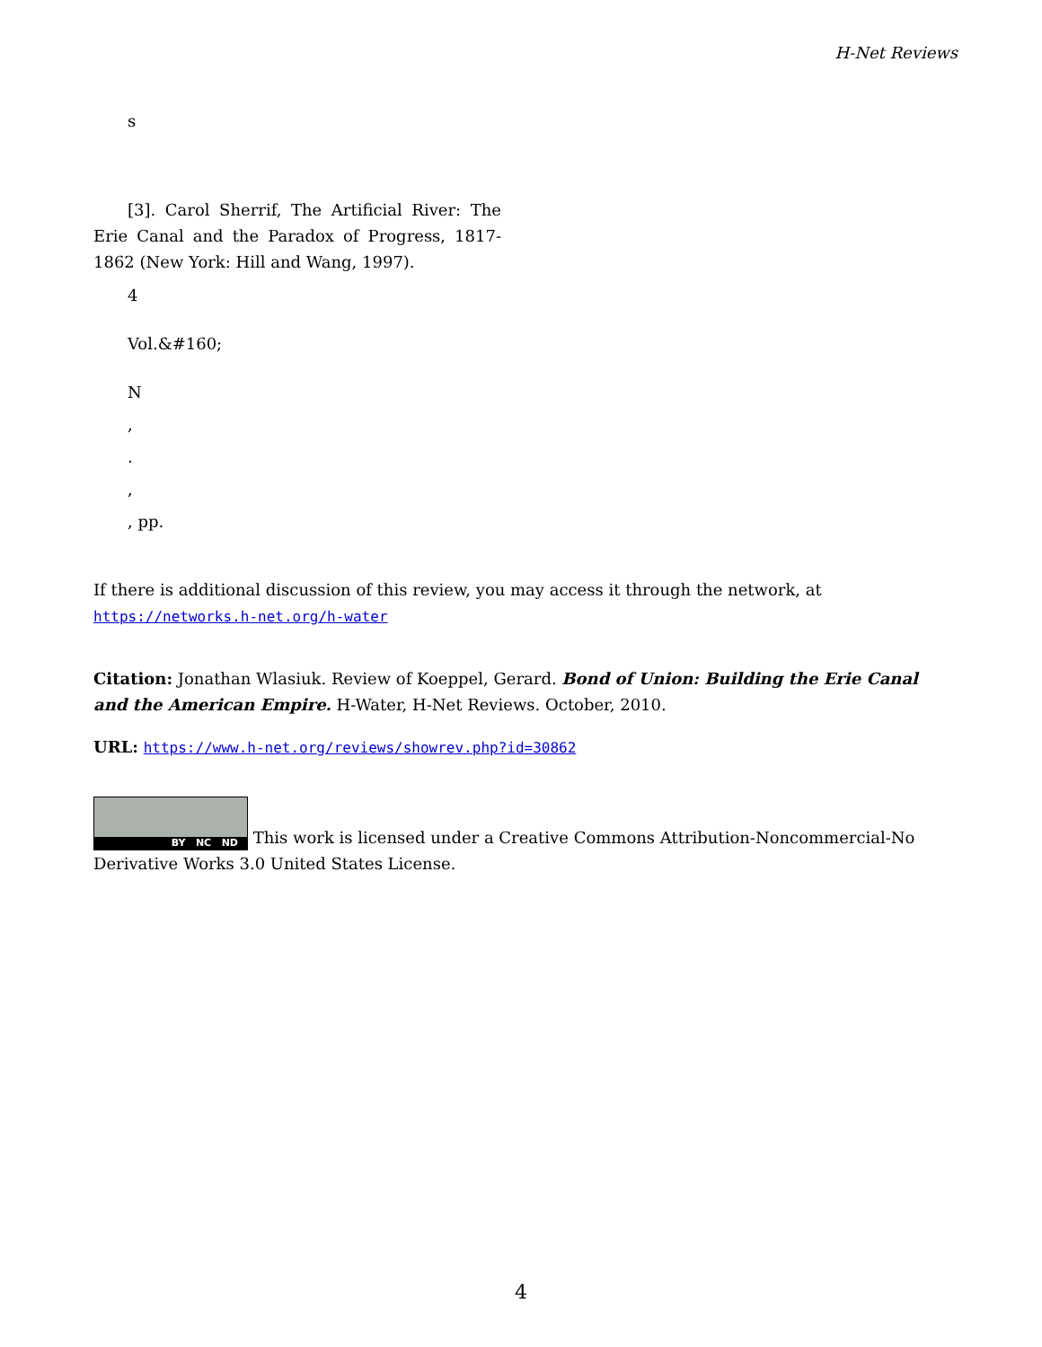H-Net Reviews
s
[3]. Carol Sherrif, The Artificial River: The Erie Canal and the Paradox of Progress, 1817-1862 (New York: Hill and Wang, 1997).
4
Vol.&#160;
N
,
.
,
, pp.
If there is additional discussion of this review, you may access it through the network, at
https://networks.h-net.org/h-water
Citation: Jonathan Wlasiuk. Review of Koeppel, Gerard. Bond of Union: Building the Erie Canal and the American Empire. H-Water, H-Net Reviews. October, 2010.
URL: https://www.h-net.org/reviews/showrev.php?id=30862
BY NC ND This work is licensed under a Creative Commons Attribution-Noncommercial-No Derivative Works 3.0 United States License.
4